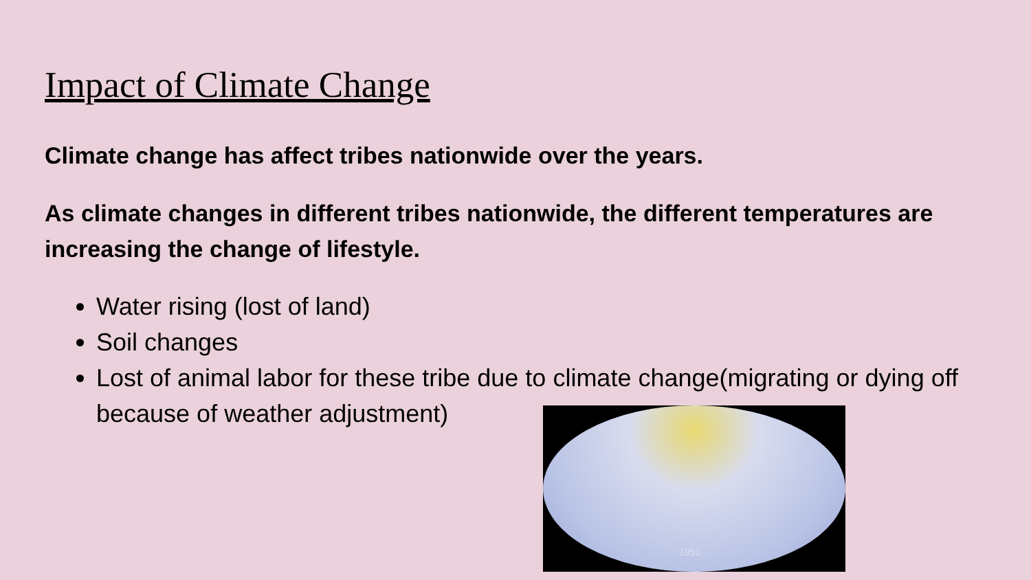Impact of Climate Change
Climate change has affect tribes nationwide over the years.
As climate changes in different tribes nationwide, the different temperatures are increasing the change of lifestyle.
Water rising (lost of land)
Soil changes
Lost of animal labor for these tribe due to climate change(migrating or dying off because of weather adjustment)
1951